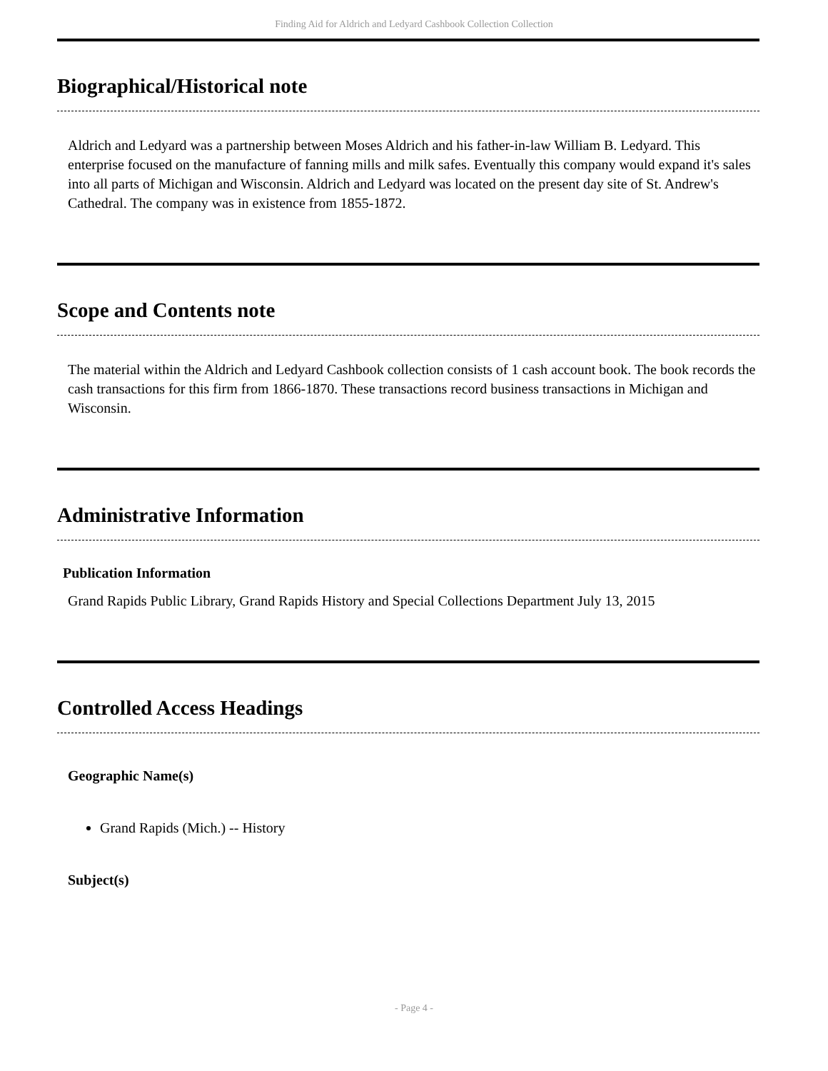Finding Aid for Aldrich and Ledyard Cashbook Collection Collection
Biographical/Historical note
Aldrich and Ledyard was a partnership between Moses Aldrich and his father-in-law William B. Ledyard. This enterprise focused on the manufacture of fanning mills and milk safes. Eventually this company would expand it's sales into all parts of Michigan and Wisconsin. Aldrich and Ledyard was located on the present day site of St. Andrew's Cathedral. The company was in existence from 1855-1872.
Scope and Contents note
The material within the Aldrich and Ledyard Cashbook collection consists of 1 cash account book. The book records the cash transactions for this firm from 1866-1870. These transactions record business transactions in Michigan and Wisconsin.
Administrative Information
Publication Information
Grand Rapids Public Library, Grand Rapids History and Special Collections Department July 13, 2015
Controlled Access Headings
Geographic Name(s)
Grand Rapids (Mich.) -- History
Subject(s)
- Page 4 -